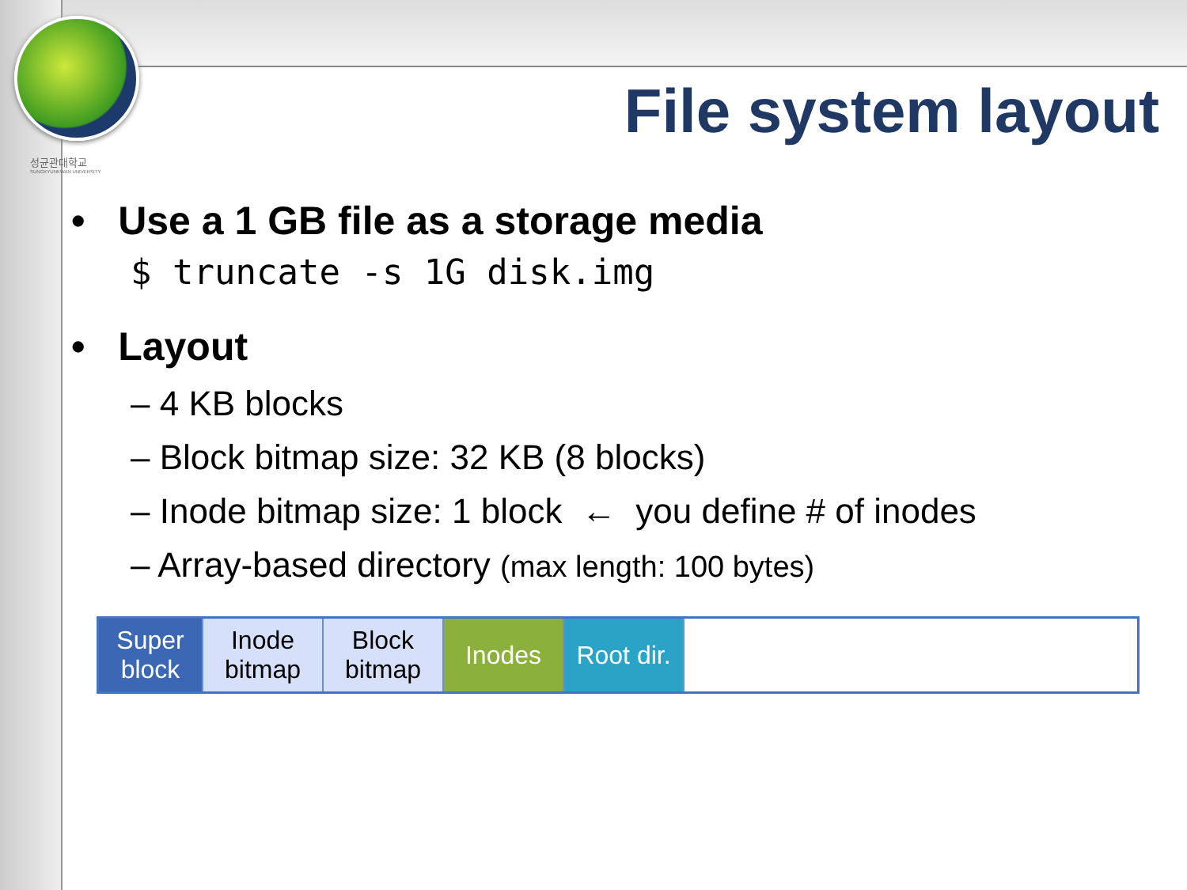성균관대학교
SUNGKYUNKWAN UNIVERSITY
File system layout
• Use a 1 GB file as a storage media
$ truncate -s 1G disk.img
• Layout
– 4 KB blocks
– Block bitmap size: 32 KB (8 blocks)
– Inode bitmap size: 1 block ← you define # of inodes
– Array-based directory (max length: 100 bytes)
Super
block
Inode
bitmap
Block
bitmap
Inodes Root dir.